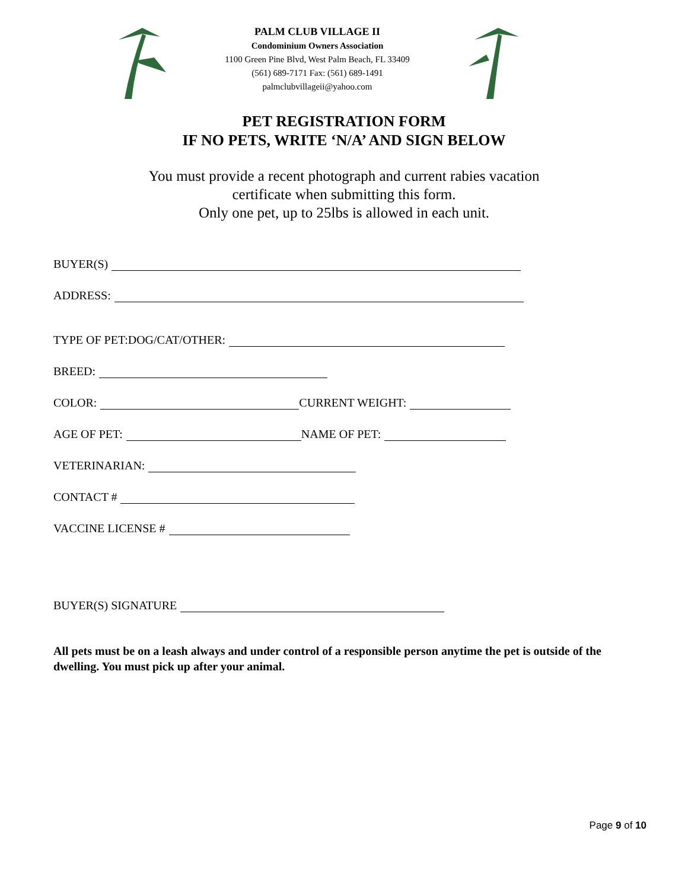PALM CLUB VILLAGE II
Condominium Owners Association
1100 Green Pine Blvd, West Palm Beach, FL 33409
(561) 689-7171 Fax: (561) 689-1491
palmclubvillageii@yahoo.com
PET REGISTRATION FORM
IF NO PETS, WRITE ‘N/A’ AND SIGN BELOW
You must provide a recent photograph and current rabies vacation
certificate when submitting this form.
Only one pet, up to 25lbs is allowed in each unit.
BUYER(S)
ADDRESS:
TYPE OF PET:DOG/CAT/OTHER:
BREED:
COLOR: CURRENT WEIGHT:
AGE OF PET: NAME OF PET:
VETERINARIAN:
CONTACT #
VACCINE LICENSE #
BUYER(S) SIGNATURE
All pets must be on a leash always and under control of a responsible person anytime the pet is outside of the dwelling. You must pick up after your animal.
Page 9 of 10